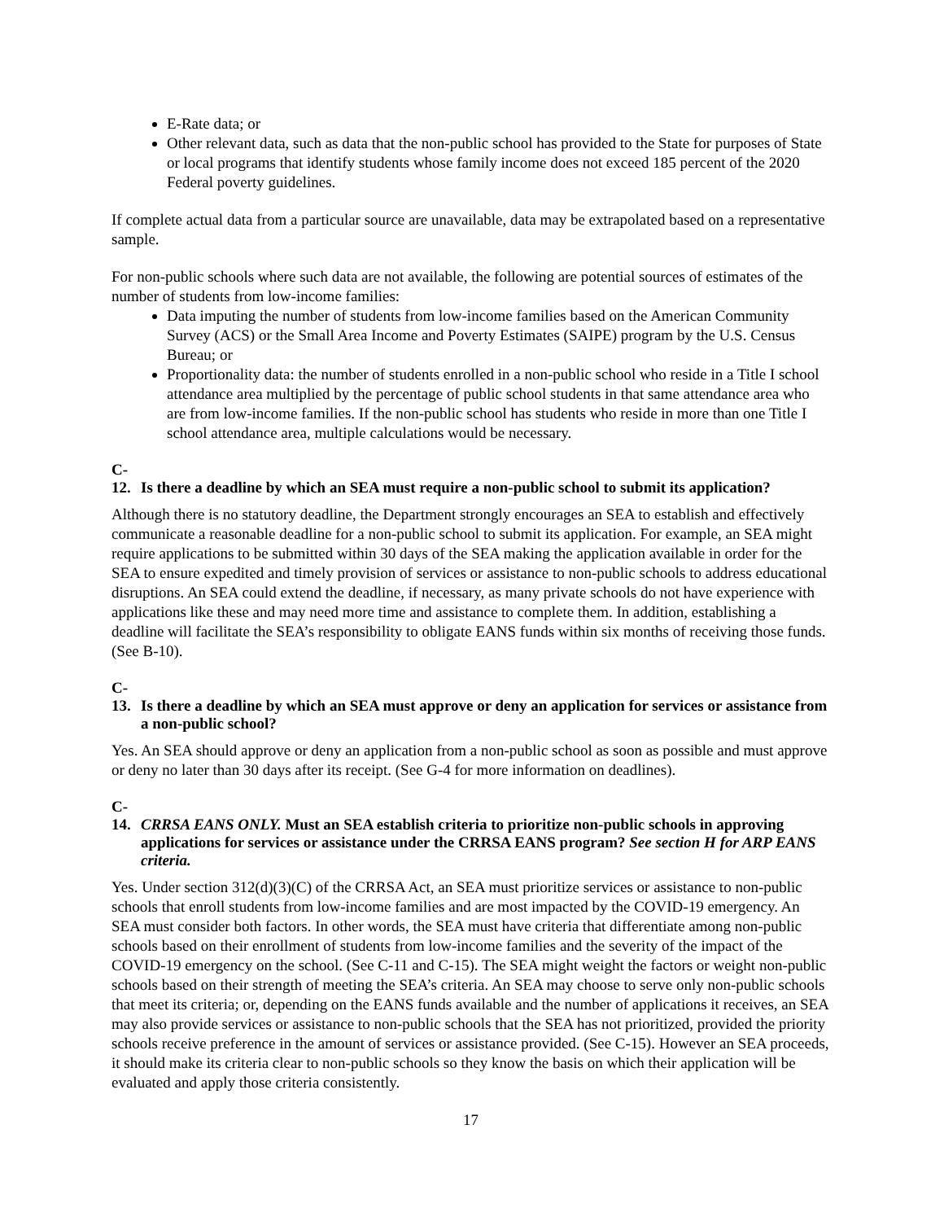E-Rate data; or
Other relevant data, such as data that the non-public school has provided to the State for purposes of State or local programs that identify students whose family income does not exceed 185 percent of the 2020 Federal poverty guidelines.
If complete actual data from a particular source are unavailable, data may be extrapolated based on a representative sample.
For non-public schools where such data are not available, the following are potential sources of estimates of the number of students from low-income families:
Data imputing the number of students from low-income families based on the American Community Survey (ACS) or the Small Area Income and Poverty Estimates (SAIPE) program by the U.S. Census Bureau; or
Proportionality data: the number of students enrolled in a non-public school who reside in a Title I school attendance area multiplied by the percentage of public school students in that same attendance area who are from low-income families. If the non-public school has students who reside in more than one Title I school attendance area, multiple calculations would be necessary.
C-12. Is there a deadline by which an SEA must require a non-public school to submit its application?
Although there is no statutory deadline, the Department strongly encourages an SEA to establish and effectively communicate a reasonable deadline for a non-public school to submit its application. For example, an SEA might require applications to be submitted within 30 days of the SEA making the application available in order for the SEA to ensure expedited and timely provision of services or assistance to non-public schools to address educational disruptions. An SEA could extend the deadline, if necessary, as many private schools do not have experience with applications like these and may need more time and assistance to complete them. In addition, establishing a deadline will facilitate the SEA’s responsibility to obligate EANS funds within six months of receiving those funds. (See B-10).
C-13. Is there a deadline by which an SEA must approve or deny an application for services or assistance from a non-public school?
Yes. An SEA should approve or deny an application from a non-public school as soon as possible and must approve or deny no later than 30 days after its receipt. (See G-4 for more information on deadlines).
C-14. CRRSA EANS ONLY. Must an SEA establish criteria to prioritize non-public schools in approving applications for services or assistance under the CRRSA EANS program? See section H for ARP EANS criteria.
Yes. Under section 312(d)(3)(C) of the CRRSA Act, an SEA must prioritize services or assistance to non-public schools that enroll students from low-income families and are most impacted by the COVID-19 emergency. An SEA must consider both factors. In other words, the SEA must have criteria that differentiate among non-public schools based on their enrollment of students from low-income families and the severity of the impact of the COVID-19 emergency on the school. (See C-11 and C-15). The SEA might weight the factors or weight non-public schools based on their strength of meeting the SEA’s criteria. An SEA may choose to serve only non-public schools that meet its criteria; or, depending on the EANS funds available and the number of applications it receives, an SEA may also provide services or assistance to non-public schools that the SEA has not prioritized, provided the priority schools receive preference in the amount of services or assistance provided. (See C-15). However an SEA proceeds, it should make its criteria clear to non-public schools so they know the basis on which their application will be evaluated and apply those criteria consistently.
17